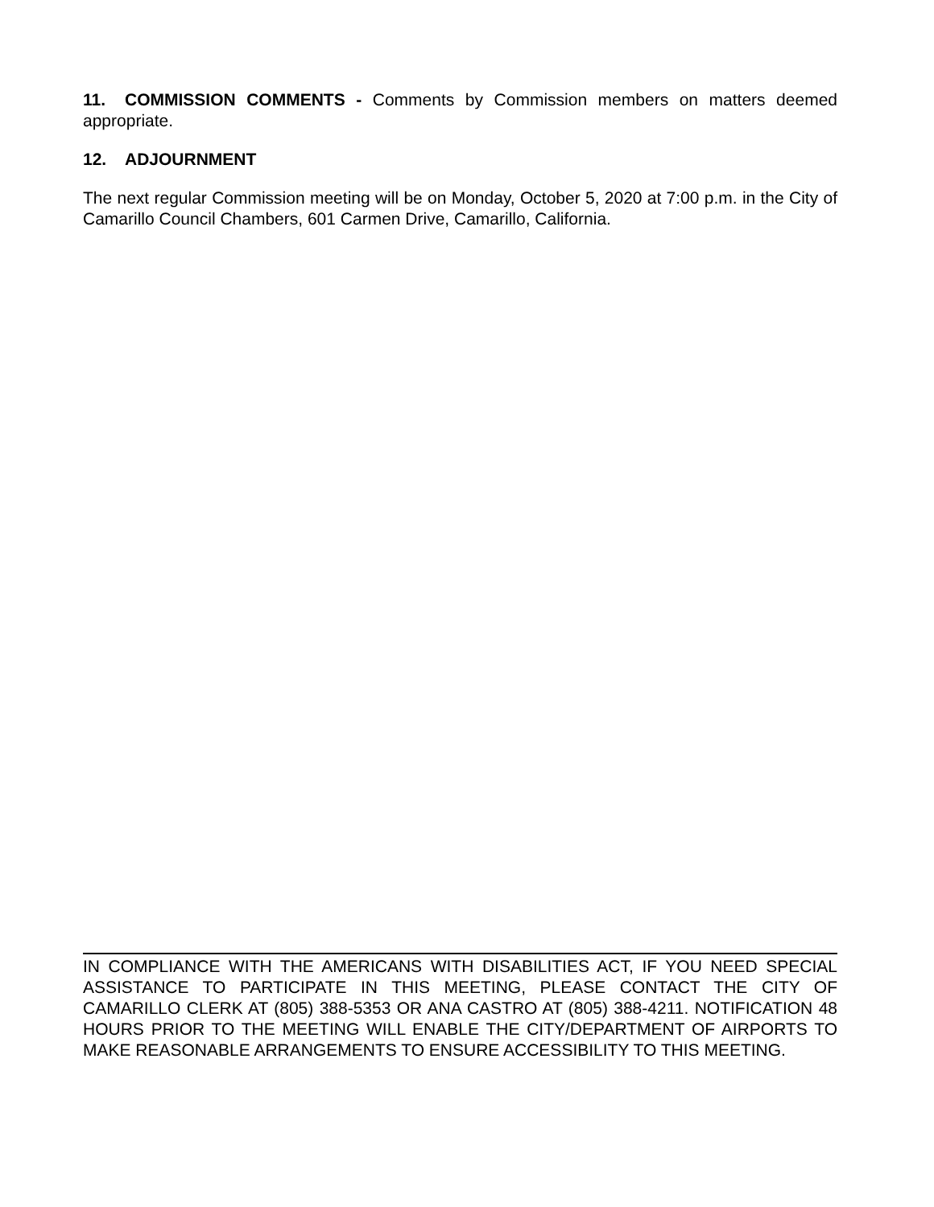11. COMMISSION COMMENTS - Comments by Commission members on matters deemed appropriate.
12. ADJOURNMENT
The next regular Commission meeting will be on Monday, October 5, 2020 at 7:00 p.m. in the City of Camarillo Council Chambers, 601 Carmen Drive, Camarillo, California.
IN COMPLIANCE WITH THE AMERICANS WITH DISABILITIES ACT, IF YOU NEED SPECIAL ASSISTANCE TO PARTICIPATE IN THIS MEETING, PLEASE CONTACT THE CITY OF CAMARILLO CLERK AT (805) 388-5353 OR ANA CASTRO AT (805) 388-4211. NOTIFICATION 48 HOURS PRIOR TO THE MEETING WILL ENABLE THE CITY/DEPARTMENT OF AIRPORTS TO MAKE REASONABLE ARRANGEMENTS TO ENSURE ACCESSIBILITY TO THIS MEETING.